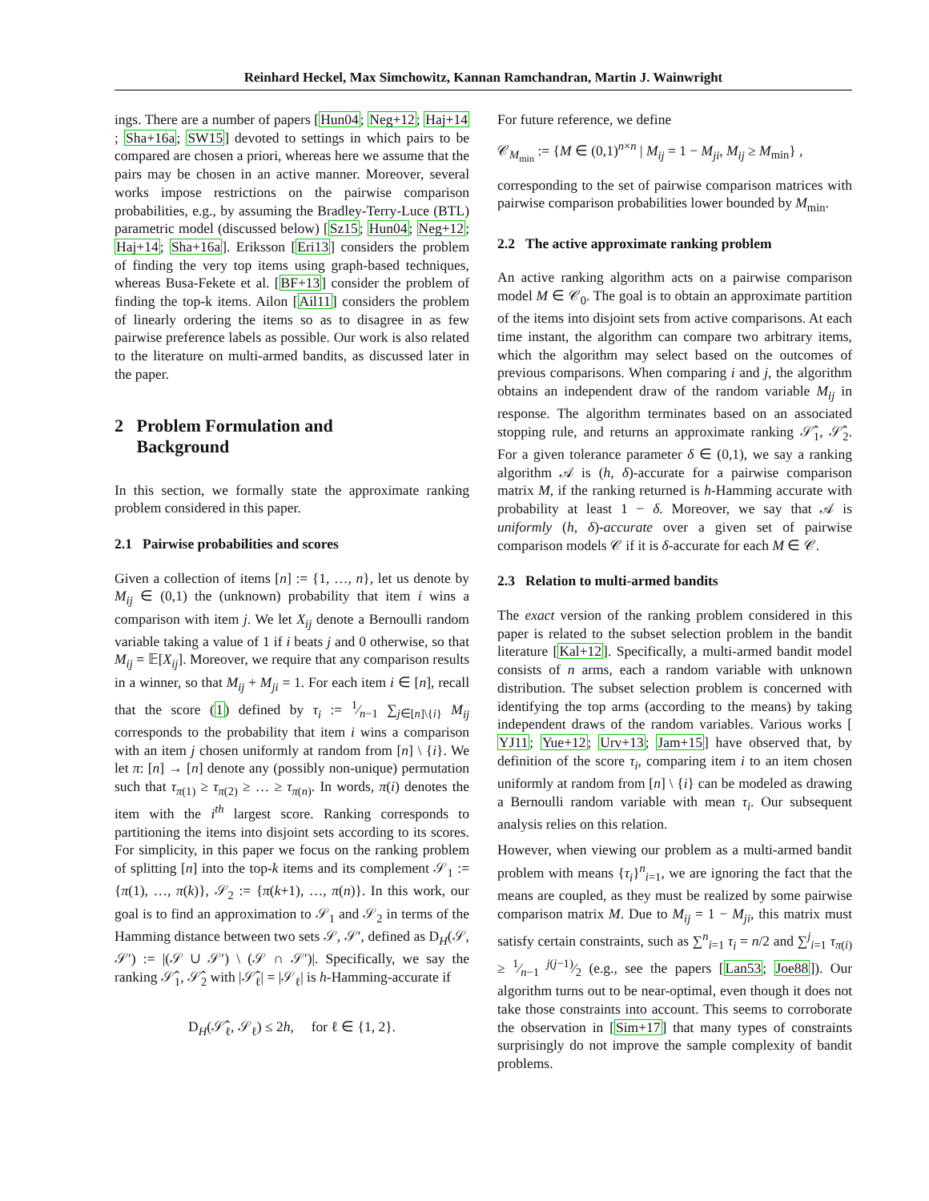Reinhard Heckel, Max Simchowitz, Kannan Ramchandran, Martin J. Wainwright
ings. There are a number of papers [Hun04; Neg+12; Haj+14; Sha+16a; SW15] devoted to settings in which pairs to be compared are chosen a priori, whereas here we assume that the pairs may be chosen in an active manner. Moreover, several works impose restrictions on the pairwise comparison probabilities, e.g., by assuming the Bradley-Terry-Luce (BTL) parametric model (discussed below) [Sz15; Hun04; Neg+12; Haj+14; Sha+16a]. Eriksson [Eri13] considers the problem of finding the very top items using graph-based techniques, whereas Busa-Fekete et al. [BF+13] consider the problem of finding the top-k items. Ailon [Ail11] considers the problem of linearly ordering the items so as to disagree in as few pairwise preference labels as possible. Our work is also related to the literature on multi-armed bandits, as discussed later in the paper.
2 Problem Formulation and
Background
In this section, we formally state the approximate ranking problem considered in this paper.
2.1 Pairwise probabilities and scores
Given a collection of items [n] := {1, …, n}, let us denote by M<sub>ij</sub> ∈ (0,1) the (unknown) probability that item i wins a comparison with item j. We let X<sub>ij</sub> denote a Bernoulli random variable taking a value of 1 if i beats j and 0 otherwise, so that M<sub>ij</sub> = 𝔼[X<sub>ij</sub>]. Moreover, we require that any comparison results in a winner, so that M<sub>ij</sub> + M<sub>ji</sub> = 1. For each item i ∈ [n], recall that the score (1) defined by τ<sub>i</sub> := 1⁄n−1 ∑<sub>j∈[n]\{i}</sub> M<sub>ij</sub> corresponds to the probability that item i wins a comparison with an item j chosen uniformly at random from [n] \ {i}. We let π: [n] → [n] denote any (possibly non-unique) permutation such that τ<sub>π(1)</sub> ≥ τ<sub>π(2)</sub> ≥ … ≥ τ<sub>π(n)</sub>. In words, π(i) denotes the item with the i<sup>th</sup> largest score. Ranking corresponds to partitioning the items into disjoint sets according to its scores. For simplicity, in this paper we focus on the ranking problem of splitting [n] into the top-k items and its complement 𝒮<sub>1</sub> := {π(1), …, π(k)}, 𝒮<sub>2</sub> := {π(k+1), …, π(n)}. In this work, our goal is to find an approximation to 𝒮<sub>1</sub> and 𝒮<sub>2</sub> in terms of the Hamming distance between two sets 𝒮, 𝒮′, defined as D<sub>H</sub>(𝒮, 𝒮′) := |(𝒮 ∪ 𝒮′) \ (𝒮 ∩ 𝒮′)|. Specifically, we say the ranking 𝒮̂<sub>1</sub>, 𝒮̂<sub>2</sub> with |𝒮̂<sub>ℓ</sub>| = |𝒮<sub>ℓ</sub>| is h-Hamming-accurate if
D<sub>H</sub>(𝒮̂<sub>ℓ</sub>, 𝒮<sub>ℓ</sub>) ≤ 2h, for ℓ ∈ {1, 2}.
For future reference, we define
𝒞<sub>M<sub>min</sub></sub> := {M ∈ (0,1)<sup>n×n</sup> | M<sub>ij</sub> = 1 − M<sub>ji</sub>, M<sub>ij</sub> ≥ M<sub>min</sub>} ,
corresponding to the set of pairwise comparison matrices with pairwise comparison probabilities lower bounded by M<sub>min</sub>.
2.2 The active approximate ranking problem
An active ranking algorithm acts on a pairwise comparison model M ∈ 𝒞<sub>0</sub>. The goal is to obtain an approximate partition of the items into disjoint sets from active comparisons. At each time instant, the algorithm can compare two arbitrary items, which the algorithm may select based on the outcomes of previous comparisons. When comparing i and j, the algorithm obtains an independent draw of the random variable M<sub>ij</sub> in response. The algorithm terminates based on an associated stopping rule, and returns an approximate ranking 𝒮̂<sub>1</sub>, 𝒮̂<sub>2</sub>. For a given tolerance parameter δ ∈ (0,1), we say a ranking algorithm 𝒜 is (h, δ)-accurate for a pairwise comparison matrix M, if the ranking returned is h-Hamming accurate with probability at least 1 − δ. Moreover, we say that 𝒜 is uniformly (h, δ)-accurate over a given set of pairwise comparison models 𝒞 if it is δ-accurate for each M ∈ 𝒞.
2.3 Relation to multi-armed bandits
The exact version of the ranking problem considered in this paper is related to the subset selection problem in the bandit literature [Kal+12]. Specifically, a multi-armed bandit model consists of n arms, each a random variable with unknown distribution. The subset selection problem is concerned with identifying the top arms (according to the means) by taking independent draws of the random variables. Various works [YJ11; Yue+12; Urv+13; Jam+15] have observed that, by definition of the score τ<sub>i</sub>, comparing item i to an item chosen uniformly at random from [n] \ {i} can be modeled as drawing a Bernoulli random variable with mean τ<sub>i</sub>. Our subsequent analysis relies on this relation.
However, when viewing our problem as a multi-armed bandit problem with means {τ<sub>i</sub>}<sup>n</sup><sub>i=1</sub>, we are ignoring the fact that the means are coupled, as they must be realized by some pairwise comparison matrix M. Due to M<sub>ij</sub> = 1 − M<sub>ji</sub>, this matrix must satisfy certain constraints, such as ∑<sup>n</sup><sub>i=1</sub> τ<sub>i</sub> = n/2 and ∑<sup>j</sup><sub>i=1</sub> τ<sub>π(i)</sub> ≥ 1⁄n−1 j(j−1)⁄2 (e.g., see the papers [Lan53; Joe88]). Our algorithm turns out to be near-optimal, even though it does not take those constraints into account. This seems to corroborate the observation in [Sim+17] that many types of constraints surprisingly do not improve the sample complexity of bandit problems.